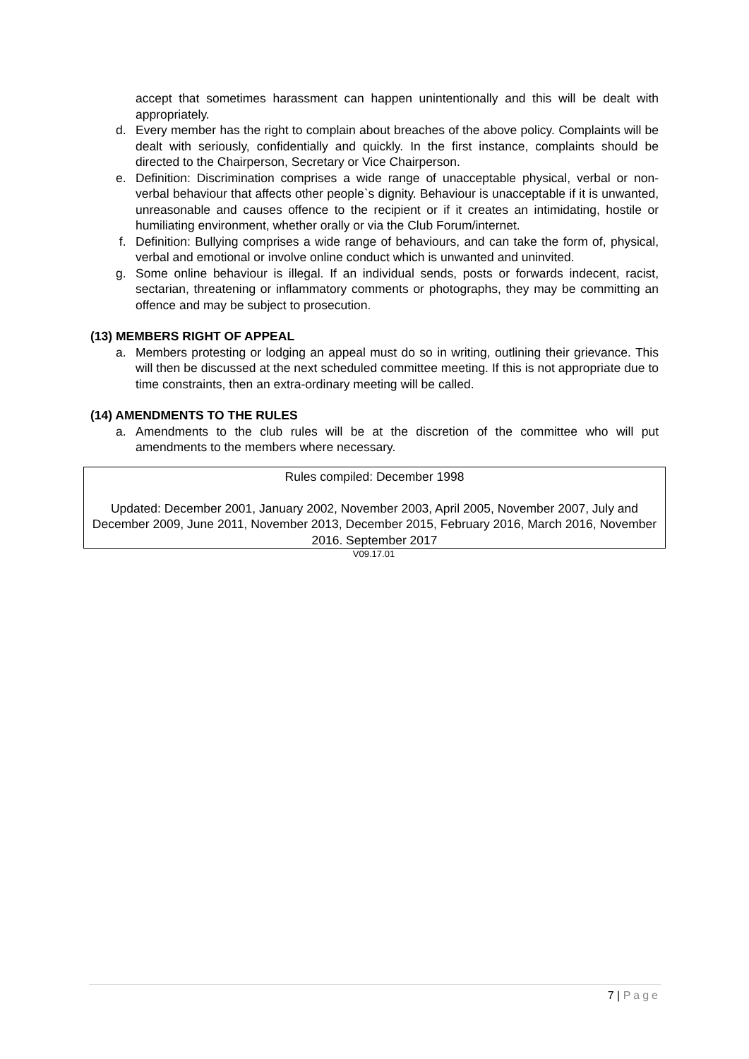accept that sometimes harassment can happen unintentionally and this will be dealt with appropriately.
d. Every member has the right to complain about breaches of the above policy. Complaints will be dealt with seriously, confidentially and quickly. In the first instance, complaints should be directed to the Chairperson, Secretary or Vice Chairperson.
e. Definition: Discrimination comprises a wide range of unacceptable physical, verbal or non-verbal behaviour that affects other people`s dignity. Behaviour is unacceptable if it is unwanted, unreasonable and causes offence to the recipient or if it creates an intimidating, hostile or humiliating environment, whether orally or via the Club Forum/internet.
f. Definition: Bullying comprises a wide range of behaviours, and can take the form of, physical, verbal and emotional or involve online conduct which is unwanted and uninvited.
g. Some online behaviour is illegal. If an individual sends, posts or forwards indecent, racist, sectarian, threatening or inflammatory comments or photographs, they may be committing an offence and may be subject to prosecution.
(13) MEMBERS RIGHT OF APPEAL
a. Members protesting or lodging an appeal must do so in writing, outlining their grievance. This will then be discussed at the next scheduled committee meeting. If this is not appropriate due to time constraints, then an extra-ordinary meeting will be called.
(14) AMENDMENTS TO THE RULES
a. Amendments to the club rules will be at the discretion of the committee who will put amendments to the members where necessary.
Rules compiled: December 1998
Updated: December 2001, January 2002, November 2003, April 2005, November 2007, July and December 2009, June 2011, November 2013, December 2015, February 2016, March 2016, November 2016. September 2017
V09.17.01
7 | Page